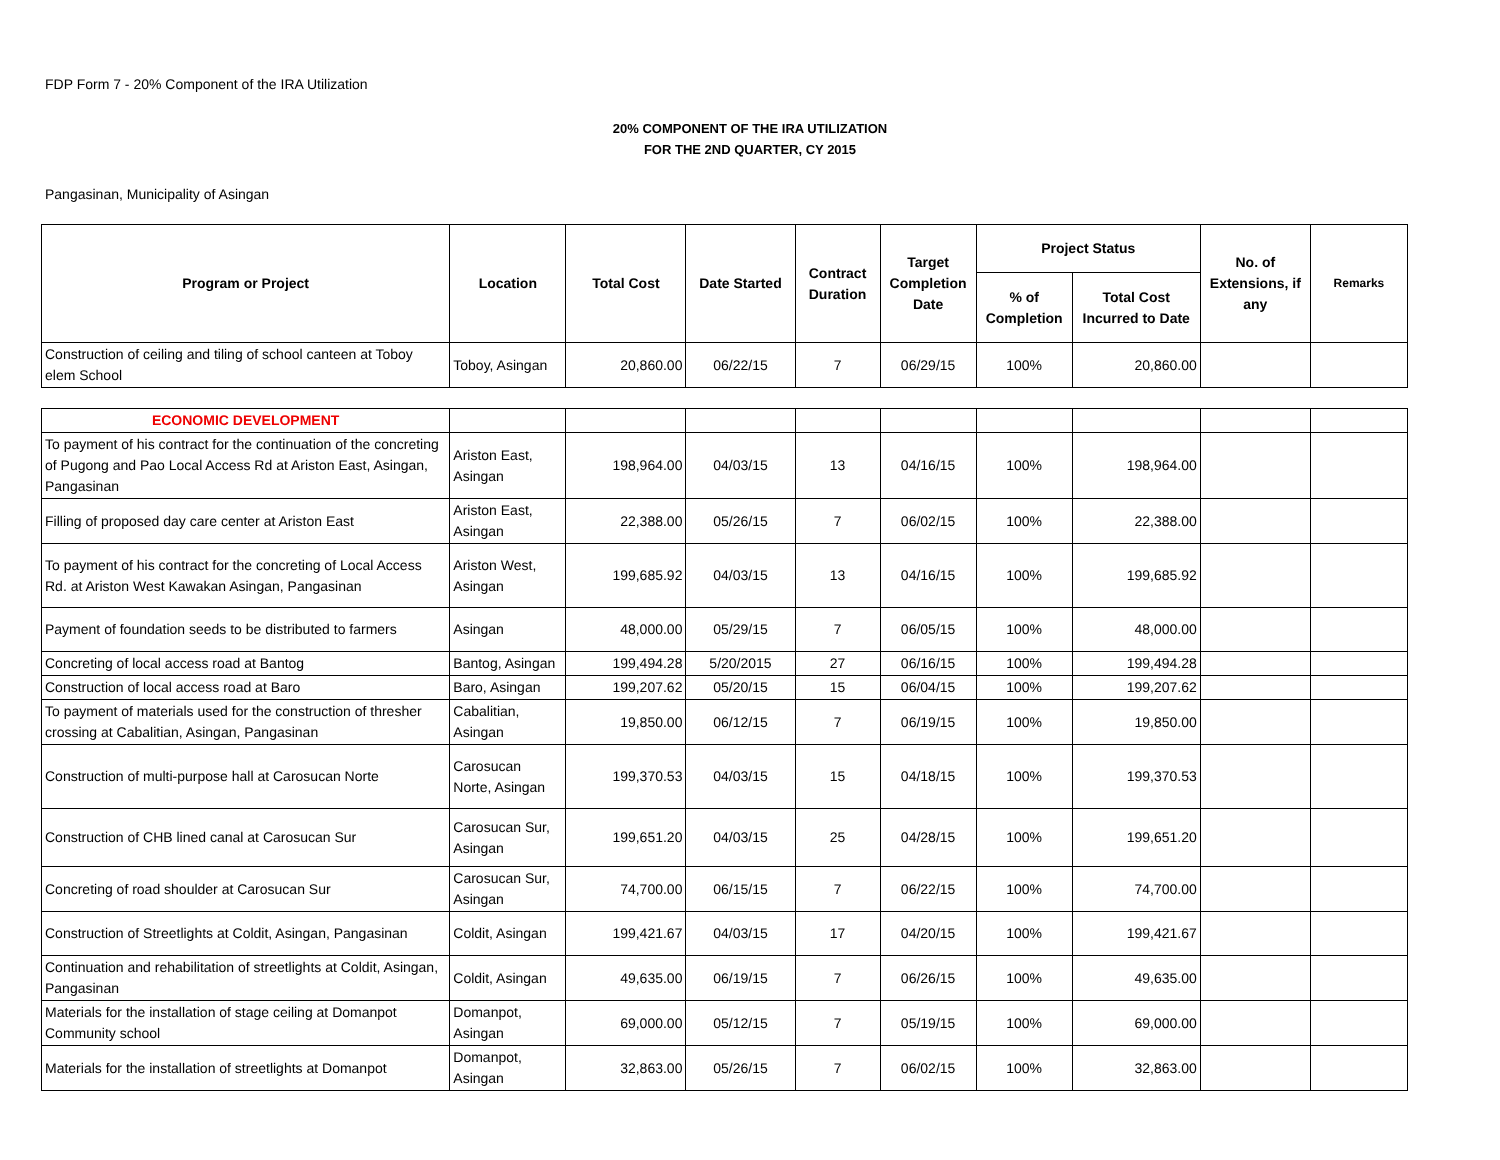FDP Form 7 - 20% Component of the IRA Utilization
20% COMPONENT OF THE IRA UTILIZATION
FOR THE 2ND QUARTER, CY 2015
Pangasinan, Municipality of Asingan
| Program or Project | Location | Total Cost | Date Started | Contract Duration | Target Completion Date | Project Status | | No. of Extensions, if any | Remarks |
| --- | --- | --- | --- | --- | --- | --- | --- | --- | --- |
| | | | | | | % of Completion | Total Cost Incurred to Date | | |
| Construction of ceiling and tiling of school canteen at Toboy elem School | Toboy, Asingan | 20,860.00 | 06/22/15 | 7 | 06/29/15 | 100% | 20,860.00 | | |
| ECONOMIC DEVELOPMENT | | | | | | | | | |
| To payment of his contract for the continuation of the concreting of Pugong and Pao Local Access Rd at Ariston East, Asingan, Pangasinan | Ariston East, Asingan | 198,964.00 | 04/03/15 | 13 | 04/16/15 | 100% | 198,964.00 | | |
| Filling of proposed day care center at Ariston East | Ariston East, Asingan | 22,388.00 | 05/26/15 | 7 | 06/02/15 | 100% | 22,388.00 | | |
| To payment of his contract for the concreting of Local Access Rd. at Ariston West Kawakan Asingan, Pangasinan | Ariston West, Asingan | 199,685.92 | 04/03/15 | 13 | 04/16/15 | 100% | 199,685.92 | | |
| Payment of foundation seeds to be distributed to farmers | Asingan | 48,000.00 | 05/29/15 | 7 | 06/05/15 | 100% | 48,000.00 | | |
| Concreting of local access road at Bantog | Bantog, Asingan | 199,494.28 | 5/20/2015 | 27 | 06/16/15 | 100% | 199,494.28 | | |
| Construction of local access road at Baro | Baro, Asingan | 199,207.62 | 05/20/15 | 15 | 06/04/15 | 100% | 199,207.62 | | |
| To payment of materials used for the construction of thresher crossing at Cabalitian, Asingan, Pangasinan | Cabalitian, Asingan | 19,850.00 | 06/12/15 | 7 | 06/19/15 | 100% | 19,850.00 | | |
| Construction of multi-purpose hall at Carosucan Norte | Carosucan Norte, Asingan | 199,370.53 | 04/03/15 | 15 | 04/18/15 | 100% | 199,370.53 | | |
| Construction of CHB lined canal at Carosucan Sur | Carosucan Sur, Asingan | 199,651.20 | 04/03/15 | 25 | 04/28/15 | 100% | 199,651.20 | | |
| Concreting of road shoulder at Carosucan Sur | Carosucan Sur, Asingan | 74,700.00 | 06/15/15 | 7 | 06/22/15 | 100% | 74,700.00 | | |
| Construction of Streetlights at Coldit, Asingan, Pangasinan | Coldit, Asingan | 199,421.67 | 04/03/15 | 17 | 04/20/15 | 100% | 199,421.67 | | |
| Continuation and rehabilitation of streetlights at Coldit, Asingan, Pangasinan | Coldit, Asingan | 49,635.00 | 06/19/15 | 7 | 06/26/15 | 100% | 49,635.00 | | |
| Materials for the installation of stage ceiling at Domanpot Community school | Domanpot, Asingan | 69,000.00 | 05/12/15 | 7 | 05/19/15 | 100% | 69,000.00 | | |
| Materials for the installation of streetlights at Domanpot | Domanpot, Asingan | 32,863.00 | 05/26/15 | 7 | 06/02/15 | 100% | 32,863.00 | | |